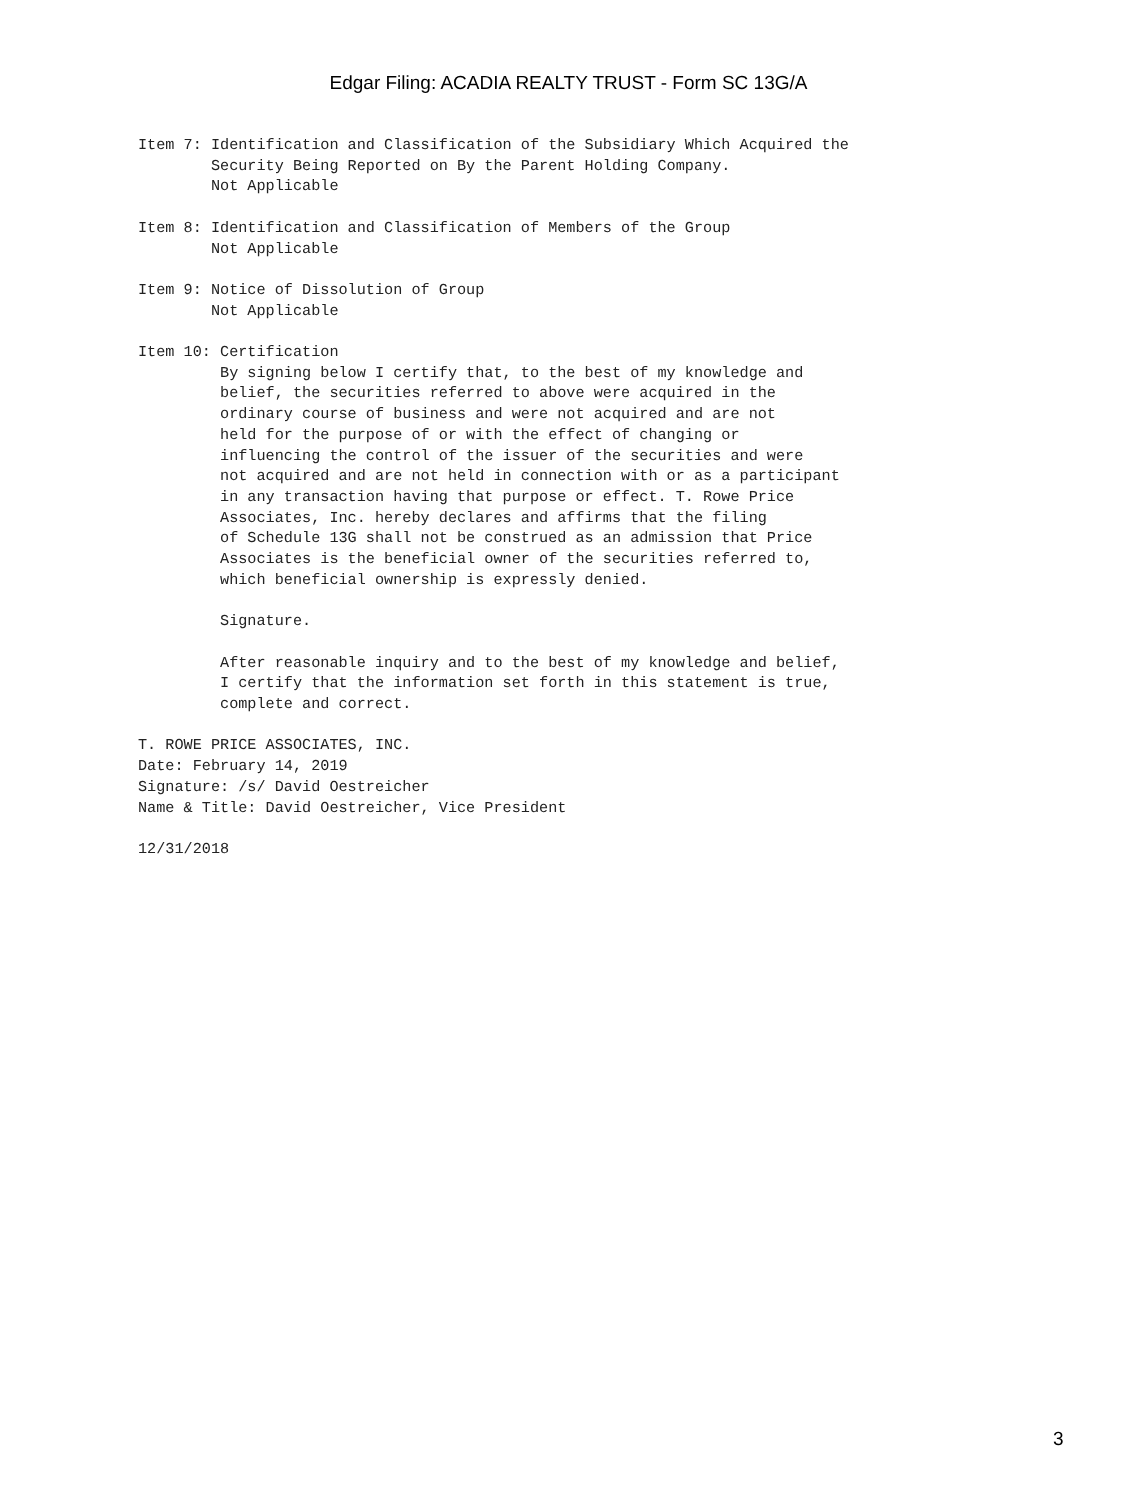Edgar Filing: ACADIA REALTY TRUST - Form SC 13G/A
Item 7: Identification and Classification of the Subsidiary Which Acquired the
        Security Being Reported on By the Parent Holding Company.
        Not Applicable

Item 8: Identification and Classification of Members of the Group
        Not Applicable

Item 9: Notice of Dissolution of Group
        Not Applicable

Item 10: Certification
         By signing below I certify that, to the best of my knowledge and
         belief, the securities referred to above were acquired in the
         ordinary course of business and were not acquired and are not
         held for the purpose of or with the effect of changing or
         influencing the control of the issuer of the securities and were
         not acquired and are not held in connection with or as a participant
         in any transaction having that purpose or effect. T. Rowe Price
         Associates, Inc. hereby declares and affirms that the filing
         of Schedule 13G shall not be construed as an admission that Price
         Associates is the beneficial owner of the securities referred to,
         which beneficial ownership is expressly denied.

         Signature.

         After reasonable inquiry and to the best of my knowledge and belief,
         I certify that the information set forth in this statement is true,
         complete and correct.

T. ROWE PRICE ASSOCIATES, INC.
Date: February 14, 2019
Signature: /s/ David Oestreicher
Name & Title: David Oestreicher, Vice President

12/31/2018
3